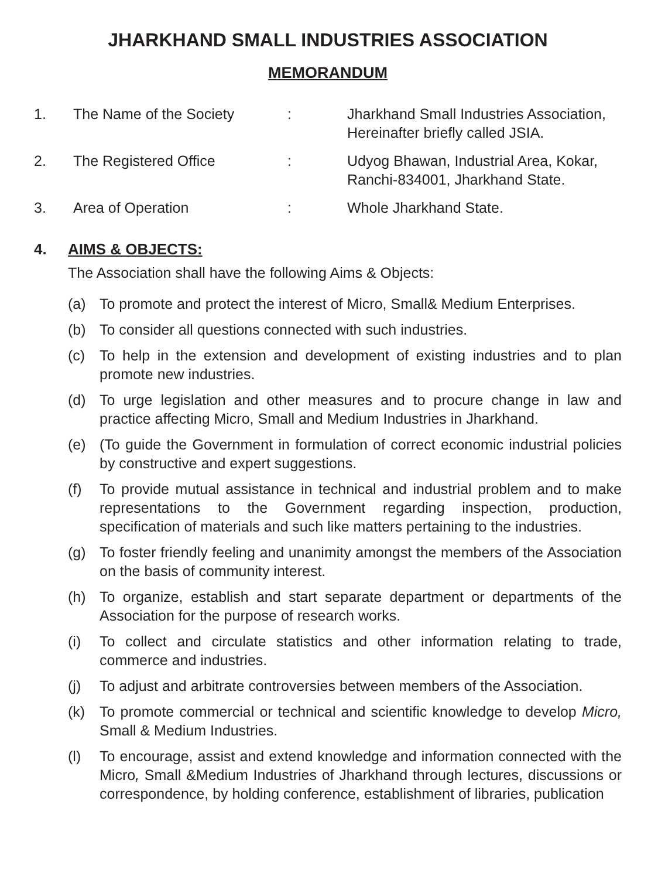JHARKHAND SMALL INDUSTRIES ASSOCIATION
MEMORANDUM
1. The Name of the Society : Jharkhand Small Industries Association,
Hereinafter briefly called JSIA.
2. The Registered Office : Udyog Bhawan, Industrial Area, Kokar,
Ranchi-834001, Jharkhand State.
3. Area of Operation : Whole Jharkhand State.
4. AIMS & OBJECTS:
The Association shall have the following Aims & Objects:
(a) To promote and protect the interest of Micro, Small& Medium Enterprises.
(b) To consider all questions connected with such industries.
(c) To help in the extension and development of existing industries and to plan promote new industries.
(d) To urge legislation and other measures and to procure change in law and practice affecting Micro, Small and Medium Industries in Jharkhand.
(e) (To guide the Government in formulation of correct economic industrial policies by constructive and expert suggestions.
(f) To provide mutual assistance in technical and industrial problem and to make representations to the Government regarding inspection, production, specification of materials and such like matters pertaining to the industries.
(g) To foster friendly feeling and unanimity amongst the members of the Association on the basis of community interest.
(h) To organize, establish and start separate department or departments of the Association for the purpose of research works.
(i) To collect and circulate statistics and other information relating to trade, commerce and industries.
(j) To adjust and arbitrate controversies between members of the Association.
(k) To promote commercial or technical and scientific knowledge to develop Micro, Small & Medium Industries.
(l) To encourage, assist and extend knowledge and information connected with the Micro, Small &Medium Industries of Jharkhand through lectures, discussions or correspondence, by holding conference, establishment of libraries, publication